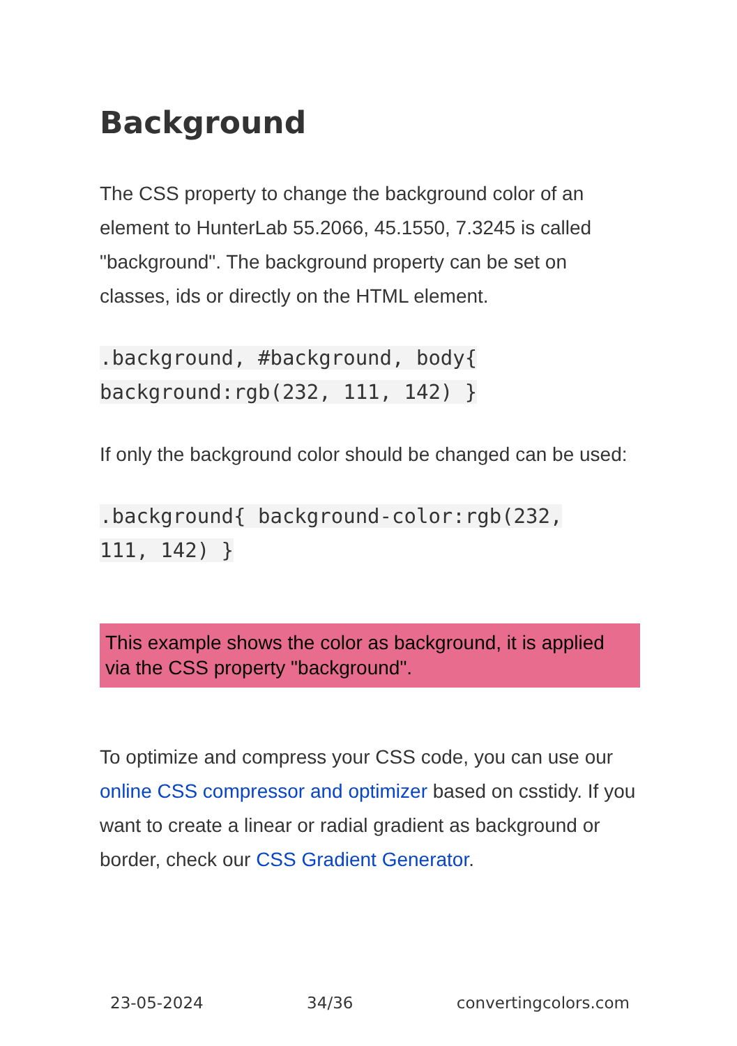Background
The CSS property to change the background color of an element to HunterLab 55.2066, 45.1550, 7.3245 is called "background". The background property can be set on classes, ids or directly on the HTML element.
.background, #background, body{
background:rgb(232, 111, 142) }
If only the background color should be changed can be used:
.background{ background-color:rgb(232,
111, 142) }
This example shows the color as background, it is applied via the CSS property "background".
To optimize and compress your CSS code, you can use our online CSS compressor and optimizer based on csstidy. If you want to create a linear or radial gradient as background or border, check our CSS Gradient Generator.
23-05-2024 34/36 convertingcolors.com